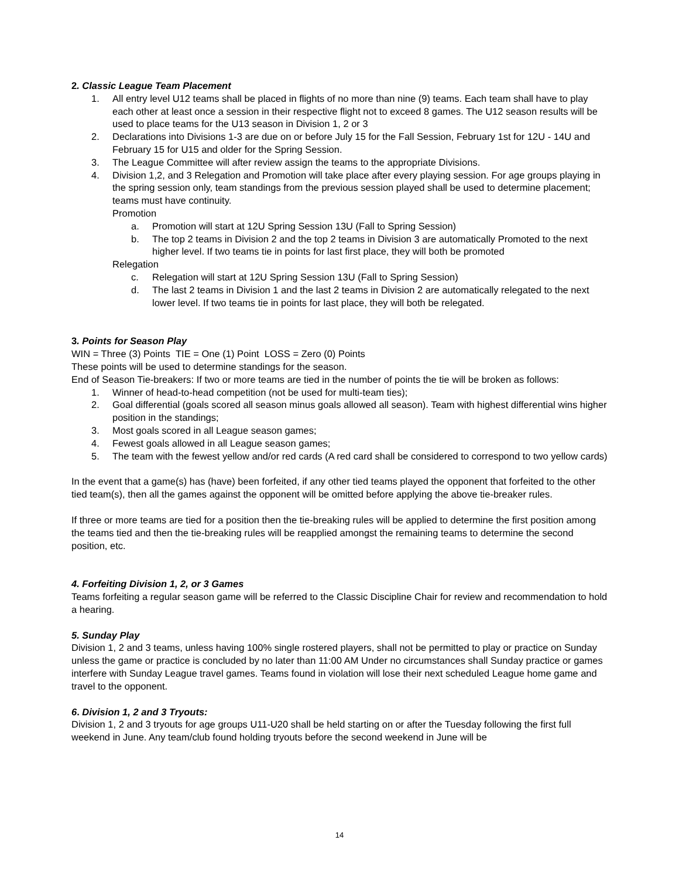2. Classic League Team Placement
1. All entry level U12 teams shall be placed in flights of no more than nine (9) teams. Each team shall have to play each other at least once a session in their respective flight not to exceed 8 games. The U12 season results will be used to place teams for the U13 season in Division 1, 2 or 3
2. Declarations into Divisions 1-3 are due on or before July 15 for the Fall Session, February 1st for 12U - 14U and February 15 for U15 and older for the Spring Session.
3. The League Committee will after review assign the teams to the appropriate Divisions.
4. Division 1,2, and 3 Relegation and Promotion will take place after every playing session. For age groups playing in the spring session only, team standings from the previous session played shall be used to determine placement; teams must have continuity.
Promotion
a. Promotion will start at 12U Spring Session 13U (Fall to Spring Session)
b. The top 2 teams in Division 2 and the top 2 teams in Division 3 are automatically Promoted to the next higher level. If two teams tie in points for last first place, they will both be promoted
Relegation
c. Relegation will start at 12U Spring Session 13U (Fall to Spring Session)
d. The last 2 teams in Division 1 and the last 2 teams in Division 2 are automatically relegated to the next lower level. If two teams tie in points for last place, they will both be relegated.
3. Points for Season Play
WIN = Three (3) Points TIE = One (1) Point LOSS = Zero (0) Points
These points will be used to determine standings for the season.
End of Season Tie-breakers: If two or more teams are tied in the number of points the tie will be broken as follows:
1. Winner of head-to-head competition (not be used for multi-team ties);
2. Goal differential (goals scored all season minus goals allowed all season). Team with highest differential wins higher position in the standings;
3. Most goals scored in all League season games;
4. Fewest goals allowed in all League season games;
5. The team with the fewest yellow and/or red cards (A red card shall be considered to correspond to two yellow cards)
In the event that a game(s) has (have) been forfeited, if any other tied teams played the opponent that forfeited to the other tied team(s), then all the games against the opponent will be omitted before applying the above tie-breaker rules.
If three or more teams are tied for a position then the tie-breaking rules will be applied to determine the first position among the teams tied and then the tie-breaking rules will be reapplied amongst the remaining teams to determine the second position, etc.
4. Forfeiting Division 1, 2, or 3 Games
Teams forfeiting a regular season game will be referred to the Classic Discipline Chair for review and recommendation to hold a hearing.
5. Sunday Play
Division 1, 2 and 3 teams, unless having 100% single rostered players, shall not be permitted to play or practice on Sunday unless the game or practice is concluded by no later than 11:00 AM Under no circumstances shall Sunday practice or games interfere with Sunday League travel games. Teams found in violation will lose their next scheduled League home game and travel to the opponent.
6. Division 1, 2 and 3 Tryouts:
Division 1, 2 and 3 tryouts for age groups U11-U20 shall be held starting on or after the Tuesday following the first full weekend in June. Any team/club found holding tryouts before the second weekend in June will be
14